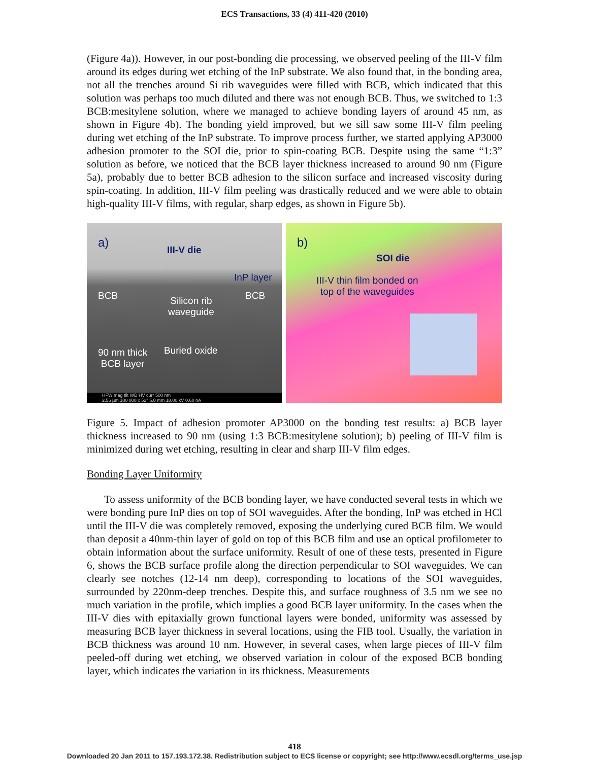ECS Transactions, 33 (4) 411-420 (2010)
(Figure 4a)). However, in our post-bonding die processing, we observed peeling of the III-V film around its edges during wet etching of the InP substrate. We also found that, in the bonding area, not all the trenches around Si rib waveguides were filled with BCB, which indicated that this solution was perhaps too much diluted and there was not enough BCB. Thus, we switched to 1:3 BCB:mesitylene solution, where we managed to achieve bonding layers of around 45 nm, as shown in Figure 4b). The bonding yield improved, but we sill saw some III-V film peeling during wet etching of the InP substrate. To improve process further, we started applying AP3000 adhesion promoter to the SOI die, prior to spin-coating BCB. Despite using the same “1:3” solution as before, we noticed that the BCB layer thickness increased to around 90 nm (Figure 5a), probably due to better BCB adhesion to the silicon surface and increased viscosity during spin-coating. In addition, III-V film peeling was drastically reduced and we were able to obtain high-quality III-V films, with regular, sharp edges, as shown in Figure 5b).
a)
III-V die
InP layer
BCB BCB Silicon rib
waveguide
90 nm thick
BCB layer
Buried oxide
HFW mag tilt WD HV curr 500 nm
2.56 µm 100 000 x 52° 5.0 mm 18.00 kV 0.60 nA
b)
SOI die
III-V thin film bonded on
top of the waveguides
Figure 5. Impact of adhesion promoter AP3000 on the bonding test results: a) BCB layer thickness increased to 90 nm (using 1:3 BCB:mesitylene solution); b) peeling of III-V film is minimized during wet etching, resulting in clear and sharp III-V film edges.
Bonding Layer Uniformity
To assess uniformity of the BCB bonding layer, we have conducted several tests in which we were bonding pure InP dies on top of SOI waveguides. After the bonding, InP was etched in HCl until the III-V die was completely removed, exposing the underlying cured BCB film. We would than deposit a 40nm-thin layer of gold on top of this BCB film and use an optical profilometer to obtain information about the surface uniformity. Result of one of these tests, presented in Figure 6, shows the BCB surface profile along the direction perpendicular to SOI waveguides. We can clearly see notches (12-14 nm deep), corresponding to locations of the SOI waveguides, surrounded by 220nm-deep trenches. Despite this, and surface roughness of 3.5 nm we see no much variation in the profile, which implies a good BCB layer uniformity. In the cases when the III-V dies with epitaxially grown functional layers were bonded, uniformity was assessed by measuring BCB layer thickness in several locations, using the FIB tool. Usually, the variation in BCB thickness was around 10 nm. However, in several cases, when large pieces of III-V film peeled-off during wet etching, we observed variation in colour of the exposed BCB bonding layer, which indicates the variation in its thickness. Measurements
418
Downloaded 20 Jan 2011 to 157.193.172.38. Redistribution subject to ECS license or copyright; see http://www.ecsdl.org/terms_use.jsp